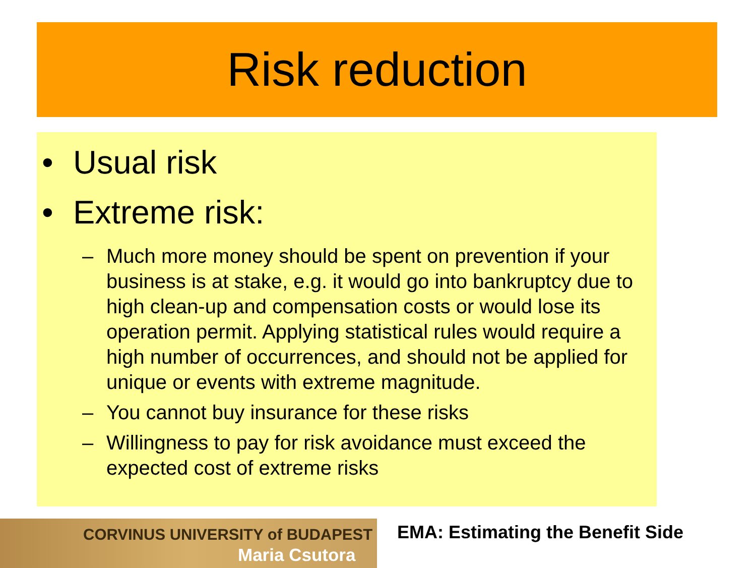Risk reduction
• Usual risk
• Extreme risk:
– Much more money should be spent on prevention if your business is at stake, e.g. it would go into bankruptcy due to high clean-up and compensation costs or would lose its operation permit. Applying statistical rules would require a high number of occurrences, and should not be applied for unique or events with extreme magnitude.
– You cannot buy insurance for these risks
– Willingness to pay for risk avoidance must exceed the expected cost of extreme risks
CORVINUS UNIVERSITY of BUDAPEST
Maria Csutora
EMA: Estimating the Benefit Side